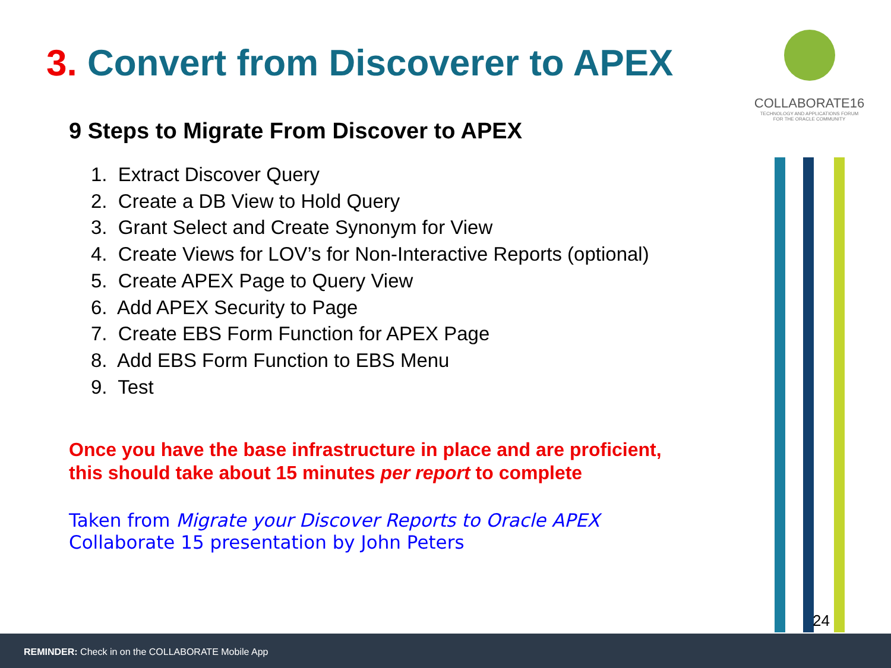3. Convert from Discoverer to APEX
9 Steps to Migrate From Discover to APEX
1. Extract Discover Query
2. Create a DB View to Hold Query
3. Grant Select and Create Synonym for View
4. Create Views for LOV’s for Non-Interactive Reports (optional)
5. Create APEX Page to Query View
6. Add APEX Security to Page
7. Create EBS Form Function for APEX Page
8. Add EBS Form Function to EBS Menu
9. Test
Once you have the base infrastructure in place and are proficient,
this should take about 15 minutes per report to complete
Taken from Migrate your Discover Reports to Oracle APEX
Collaborate 15 presentation by John Peters
COLLABORATE16
TECHNOLOGY AND APPLICATIONS FORUM
FOR THE ORACLE COMMUNITY
24
REMINDER: Check in on the COLLABORATE Mobile App